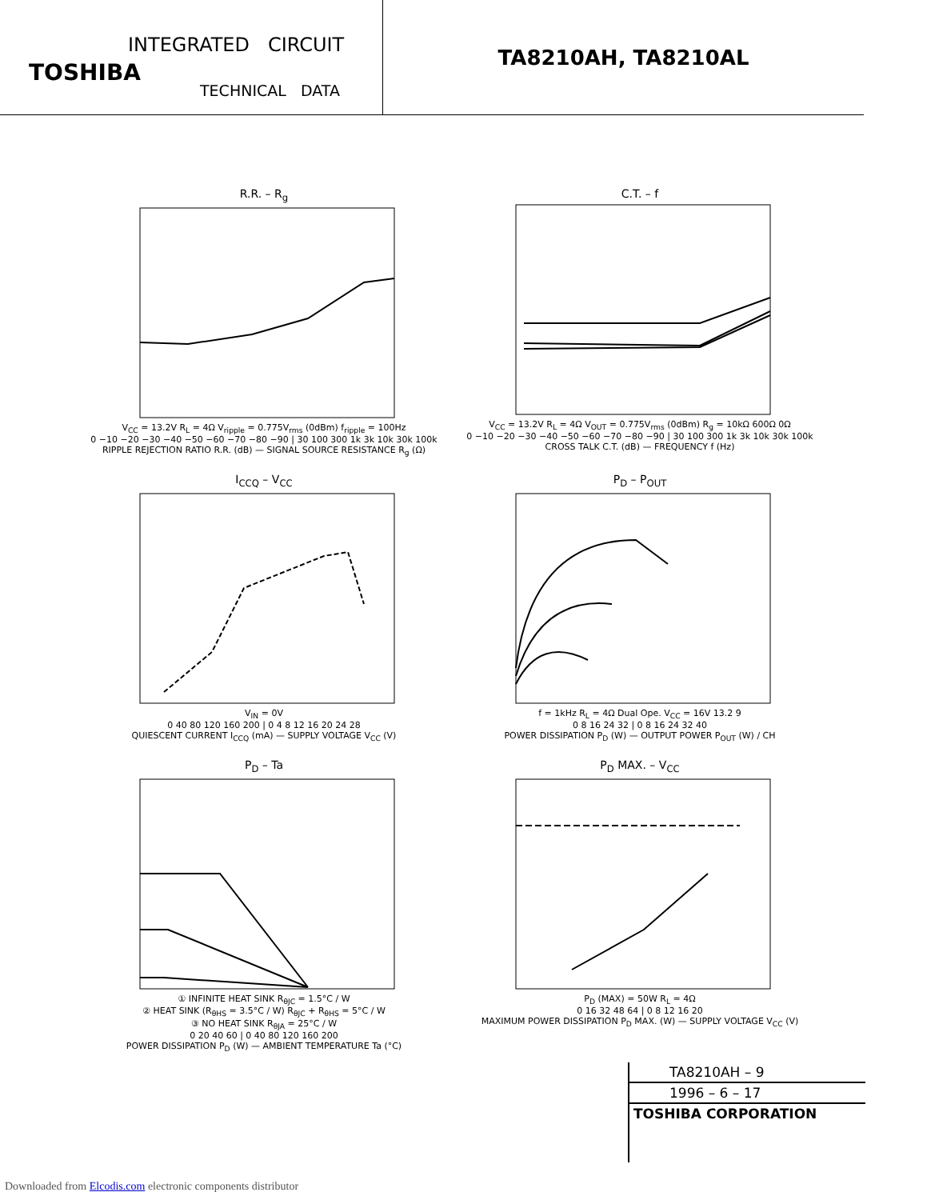INTEGRATED CIRCUIT
TOSHIBA
TECHNICAL DATA
TA8210AH, TA8210AL
R.R. – R<sub>g</sub>
V<sub>CC</sub> = 13.2V R<sub>L</sub> = 4Ω V<sub>ripple</sub> = 0.775V<sub>rms</sub> (0dBm) f<sub>ripple</sub> = 100Hz
0 −10 −20 −30 −40 −50 −60 −70 −80 −90 | 30 100 300 1k 3k 10k 30k 100k
RIPPLE REJECTION RATIO R.R. (dB) — SIGNAL SOURCE RESISTANCE R<sub>g</sub> (Ω)
C.T. – f
V<sub>CC</sub> = 13.2V R<sub>L</sub> = 4Ω V<sub>OUT</sub> = 0.775V<sub>rms</sub> (0dBm) R<sub>g</sub> = 10kΩ 600Ω 0Ω
0 −10 −20 −30 −40 −50 −60 −70 −80 −90 | 30 100 300 1k 3k 10k 30k 100k
CROSS TALK C.T. (dB) — FREQUENCY f (Hz)
I<sub>CCQ</sub> – V<sub>CC</sub>
V<sub>IN</sub> = 0V
0 40 80 120 160 200 | 0 4 8 12 16 20 24 28
QUIESCENT CURRENT I<sub>CCQ</sub> (mA) — SUPPLY VOLTAGE V<sub>CC</sub> (V)
P<sub>D</sub> – P<sub>OUT</sub>
f = 1kHz R<sub>L</sub> = 4Ω Dual Ope. V<sub>CC</sub> = 16V 13.2 9
0 8 16 24 32 | 0 8 16 24 32 40
POWER DISSIPATION P<sub>D</sub> (W) — OUTPUT POWER P<sub>OUT</sub> (W) / CH
P<sub>D</sub> – Ta
① INFINITE HEAT SINK R<sub>θJC</sub> = 1.5°C / W
② HEAT SINK (R<sub>θHS</sub> = 3.5°C / W) R<sub>θJC</sub> + R<sub>θHS</sub> = 5°C / W
③ NO HEAT SINK R<sub>θJA</sub> = 25°C / W
0 20 40 60 | 0 40 80 120 160 200
POWER DISSIPATION P<sub>D</sub> (W) — AMBIENT TEMPERATURE Ta (°C)
P<sub>D</sub> MAX. – V<sub>CC</sub>
P<sub>D</sub> (MAX) = 50W R<sub>L</sub> = 4Ω
0 16 32 48 64 | 0 8 12 16 20
MAXIMUM POWER DISSIPATION P<sub>D</sub> MAX. (W) — SUPPLY VOLTAGE V<sub>CC</sub> (V)
TA8210AH – 9
1996 – 6 – 17
TOSHIBA CORPORATION
Downloaded from Elcodis.com electronic components distributor